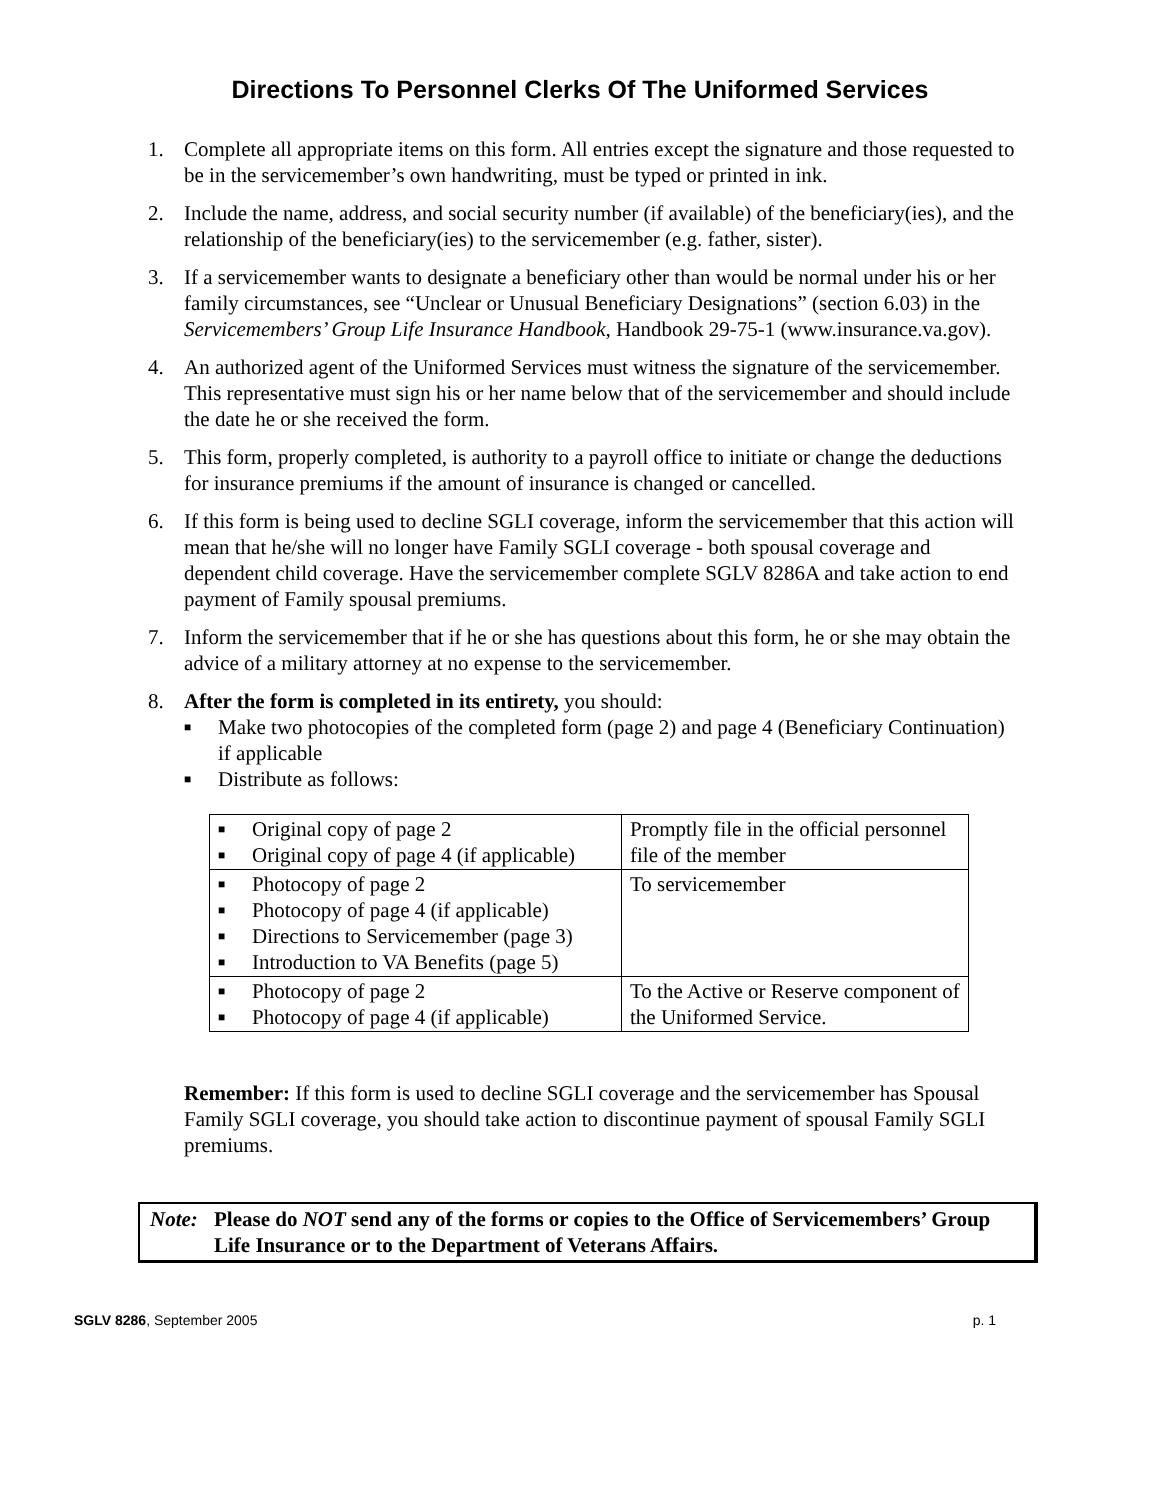Directions To Personnel Clerks Of The Uniformed Services
1. Complete all appropriate items on this form. All entries except the signature and those requested to be in the servicemember’s own handwriting, must be typed or printed in ink.
2. Include the name, address, and social security number (if available) of the beneficiary(ies), and the relationship of the beneficiary(ies) to the servicemember (e.g. father, sister).
3. If a servicemember wants to designate a beneficiary other than would be normal under his or her family circumstances, see “Unclear or Unusual Beneficiary Designations” (section 6.03) in the Servicemembers’ Group Life Insurance Handbook, Handbook 29-75-1 (www.insurance.va.gov).
4. An authorized agent of the Uniformed Services must witness the signature of the servicemember. This representative must sign his or her name below that of the servicemember and should include the date he or she received the form.
5. This form, properly completed, is authority to a payroll office to initiate or change the deductions for insurance premiums if the amount of insurance is changed or cancelled.
6. If this form is being used to decline SGLI coverage, inform the servicemember that this action will mean that he/she will no longer have Family SGLI coverage - both spousal coverage and dependent child coverage. Have the servicemember complete SGLV 8286A and take action to end payment of Family spousal premiums.
7. Inform the servicemember that if he or she has questions about this form, he or she may obtain the advice of a military attorney at no expense to the servicemember.
8. After the form is completed in its entirety, you should:
■ Make two photocopies of the completed form (page 2) and page 4 (Beneficiary Continuation) if applicable
■ Distribute as follows:
| ■ Original copy of page 2 ■ Original copy of page 4 (if applicable) | Promptly file in the official personnel file of the member |
| ■ Photocopy of page 2 ■ Photocopy of page 4 (if applicable) ■ Directions to Servicemember (page 3) ■ Introduction to VA Benefits (page 5) | To servicemember |
| ■ Photocopy of page 2 ■ Photocopy of page 4 (if applicable) | To the Active or Reserve component of the Uniformed Service. |
Remember: If this form is used to decline SGLI coverage and the servicemember has Spousal Family SGLI coverage, you should take action to discontinue payment of spousal Family SGLI premiums.
Note: Please do NOT send any of the forms or copies to the Office of Servicemembers’ Group Life Insurance or to the Department of Veterans Affairs.
SGLV 8286, September 2005 p. 1